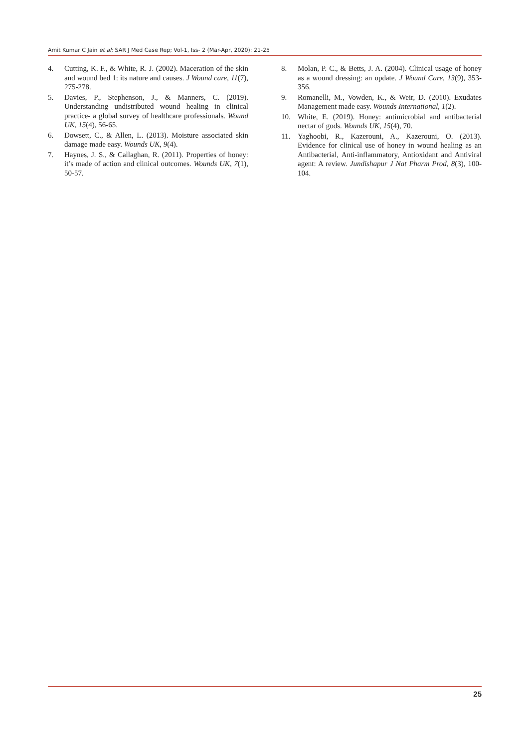Amit Kumar C Jain et al; SAR J Med Case Rep; Vol-1, Iss- 2 (Mar-Apr, 2020): 21-25
4. Cutting, K. F., & White, R. J. (2002). Maceration of the skin and wound bed 1: its nature and causes. J Wound care, 11(7), 275-278.
5. Davies, P., Stephenson, J., & Manners, C. (2019). Understanding undistributed wound healing in clinical practice- a global survey of healthcare professionals. Wound UK, 15(4), 56-65.
6. Dowsett, C., & Allen, L. (2013). Moisture associated skin damage made easy. Wounds UK, 9(4).
7. Haynes, J. S., & Callaghan, R. (2011). Properties of honey: it’s made of action and clinical outcomes. Wounds UK, 7(1), 50-57.
8. Molan, P. C., & Betts, J. A. (2004). Clinical usage of honey as a wound dressing: an update. J Wound Care, 13(9), 353-356.
9. Romanelli, M., Vowden, K., & Weir, D. (2010). Exudates Management made easy. Wounds International, 1(2).
10. White, E. (2019). Honey: antimicrobial and antibacterial nectar of gods. Wounds UK, 15(4), 70.
11. Yaghoobi, R., Kazerouni, A., Kazerouni, O. (2013). Evidence for clinical use of honey in wound healing as an Antibacterial, Anti-inflammatory, Antioxidant and Antiviral agent: A review. Jundishapur J Nat Pharm Prod, 8(3), 100-104.
25